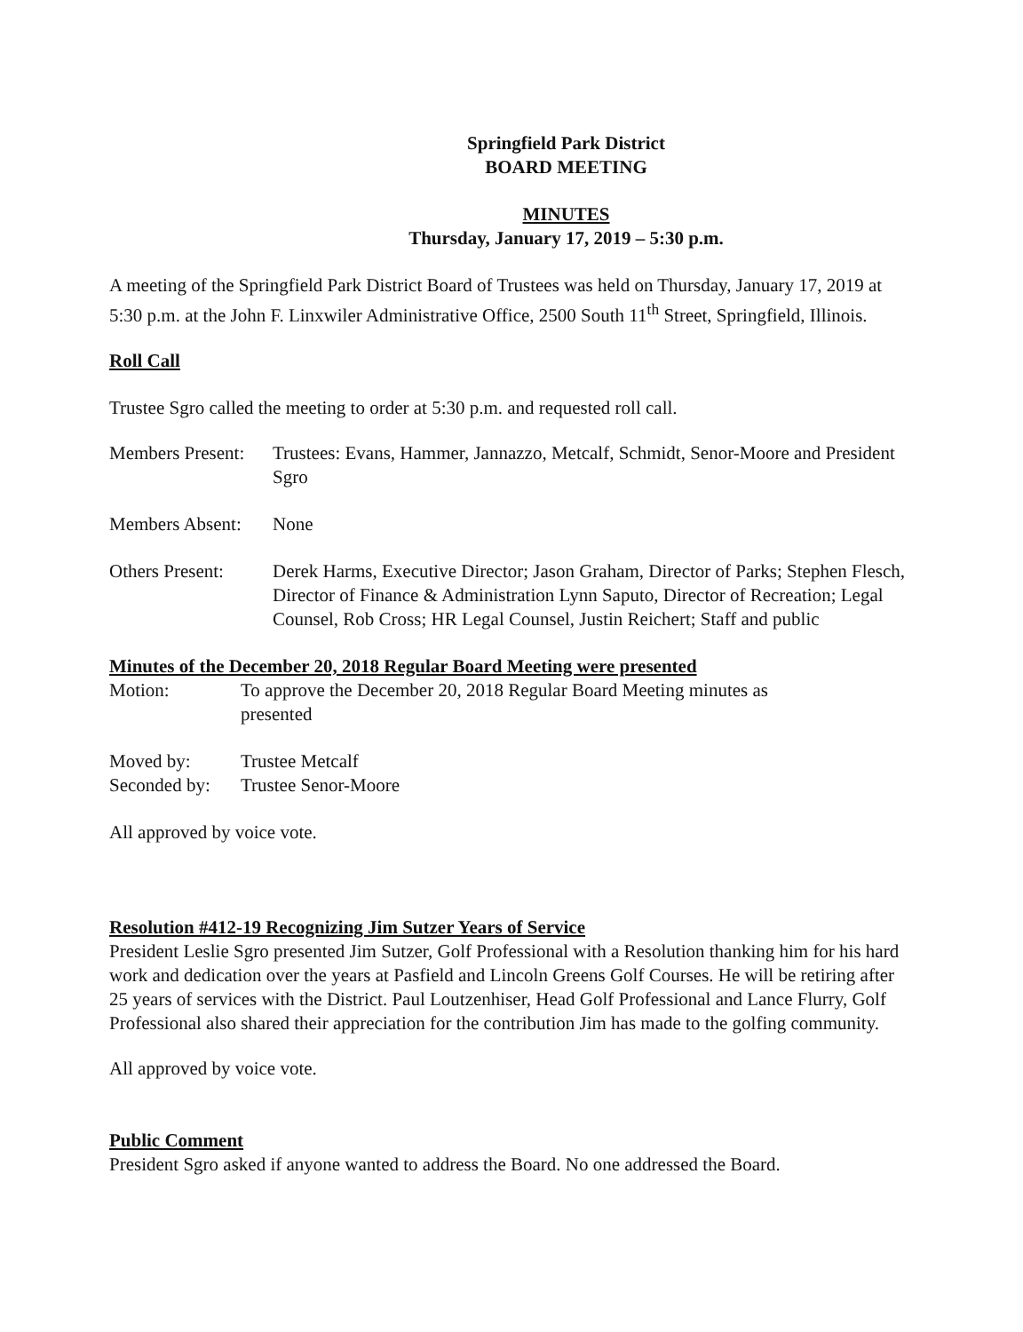Springfield Park District
BOARD MEETING
MINUTES
Thursday, January 17, 2019 – 5:30 p.m.
A meeting of the Springfield Park District Board of Trustees was held on Thursday, January 17, 2019 at 5:30 p.m. at the John F. Linxwiler Administrative Office, 2500 South 11<sup>th</sup> Street, Springfield, Illinois.
Roll Call
Trustee Sgro called the meeting to order at 5:30 p.m. and requested roll call.
Members Present:
Trustees: Evans, Hammer, Jannazzo, Metcalf, Schmidt, Senor-Moore and President Sgro
Members Absent:
None
Others Present:
Derek Harms, Executive Director; Jason Graham, Director of Parks; Stephen Flesch, Director of Finance & Administration Lynn Saputo, Director of Recreation; Legal Counsel, Rob Cross; HR Legal Counsel, Justin Reichert; Staff and public
Minutes of the December 20, 2018 Regular Board Meeting were presented
Motion: To approve the December 20, 2018 Regular Board Meeting minutes as presented
Moved by: Trustee Metcalf
Seconded by:
Trustee Senor-Moore
All approved by voice vote.
Resolution #412-19 Recognizing Jim Sutzer Years of Service
President Leslie Sgro presented Jim Sutzer, Golf Professional with a Resolution thanking him for his hard work and dedication over the years at Pasfield and Lincoln Greens Golf Courses. He will be retiring after 25 years of services with the District. Paul Loutzenhiser, Head Golf Professional and Lance Flurry, Golf Professional also shared their appreciation for the contribution Jim has made to the golfing community.
All approved by voice vote.
Public Comment
President Sgro asked if anyone wanted to address the Board. No one addressed the Board.